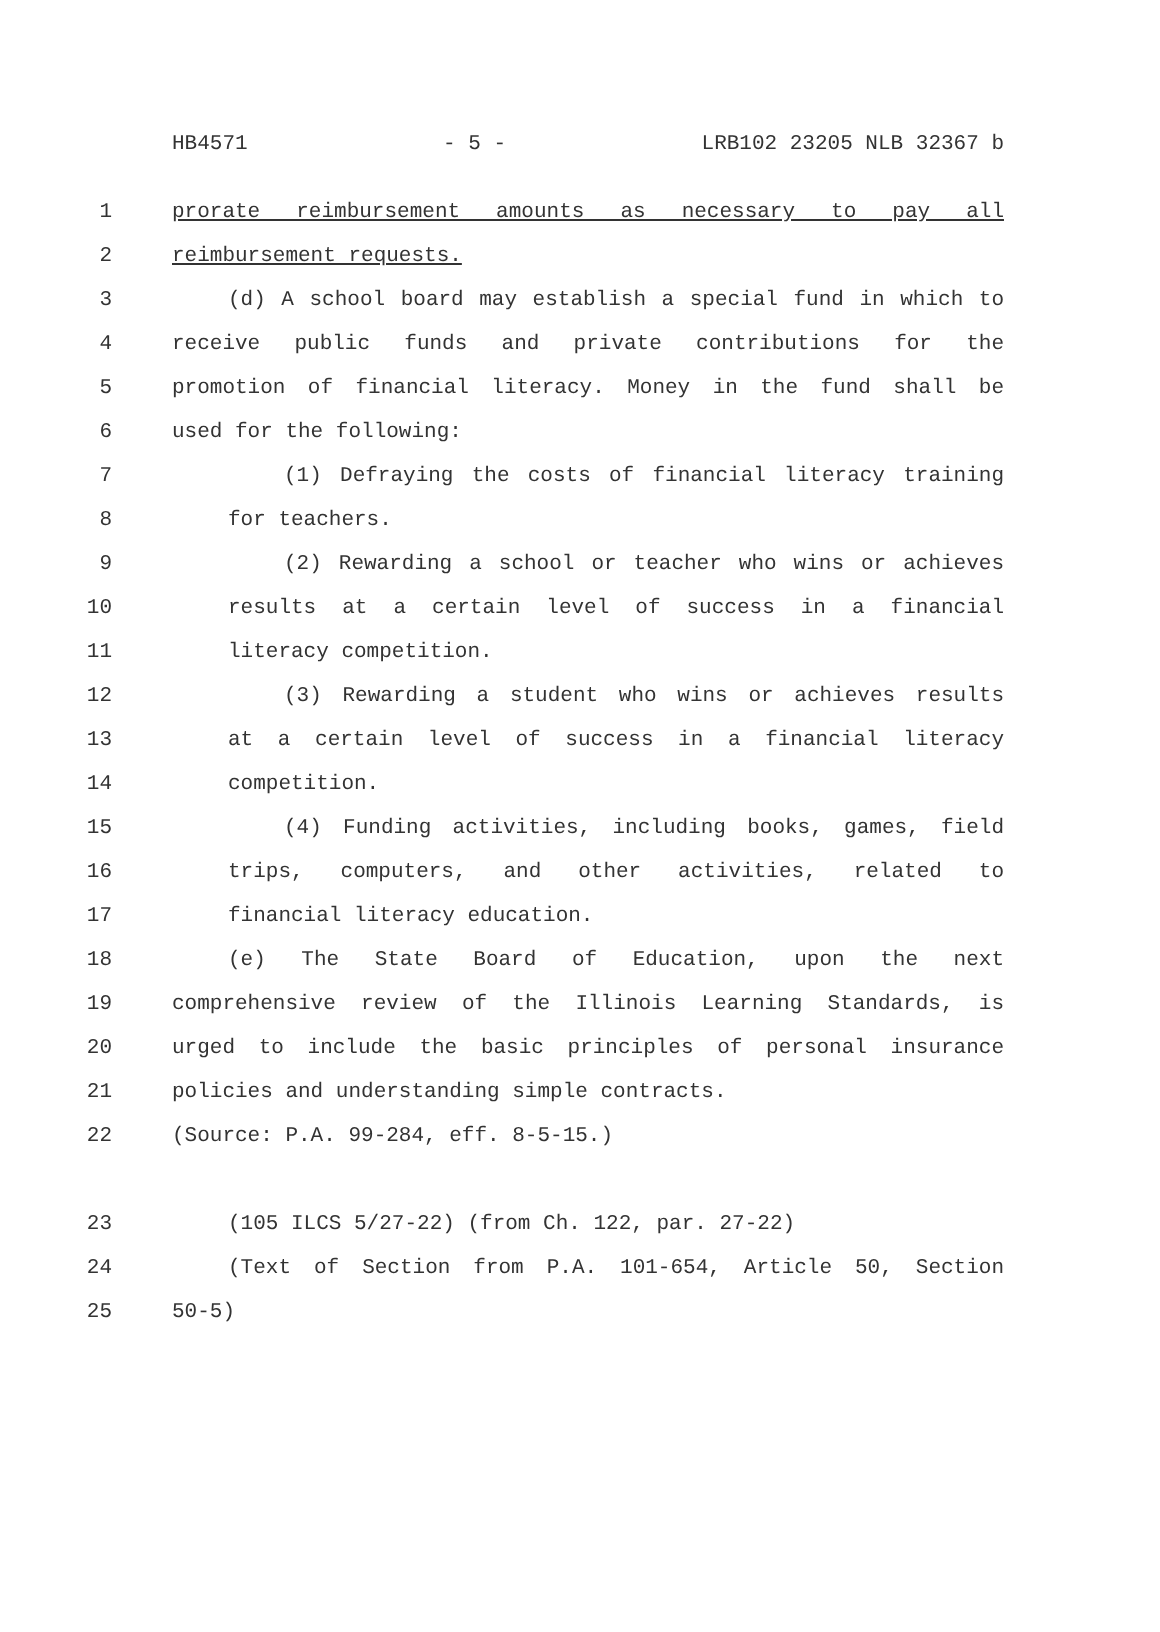HB4571 - 5 - LRB102 23205 NLB 32367 b
1 prorate reimbursement amounts as necessary to pay all
2 reimbursement requests.
3 (d) A school board may establish a special fund in which to
4 receive public funds and private contributions for the
5 promotion of financial literacy. Money in the fund shall be
6 used for the following:
7 (1) Defraying the costs of financial literacy training
8 for teachers.
9 (2) Rewarding a school or teacher who wins or achieves
10 results at a certain level of success in a financial
11 literacy competition.
12 (3) Rewarding a student who wins or achieves results
13 at a certain level of success in a financial literacy
14 competition.
15 (4) Funding activities, including books, games, field
16 trips, computers, and other activities, related to
17 financial literacy education.
18 (e) The State Board of Education, upon the next
19 comprehensive review of the Illinois Learning Standards, is
20 urged to include the basic principles of personal insurance
21 policies and understanding simple contracts.
22 (Source: P.A. 99-284, eff. 8-5-15.)
23 (105 ILCS 5/27-22) (from Ch. 122, par. 27-22)
24 (Text of Section from P.A. 101-654, Article 50, Section
25 50-5)